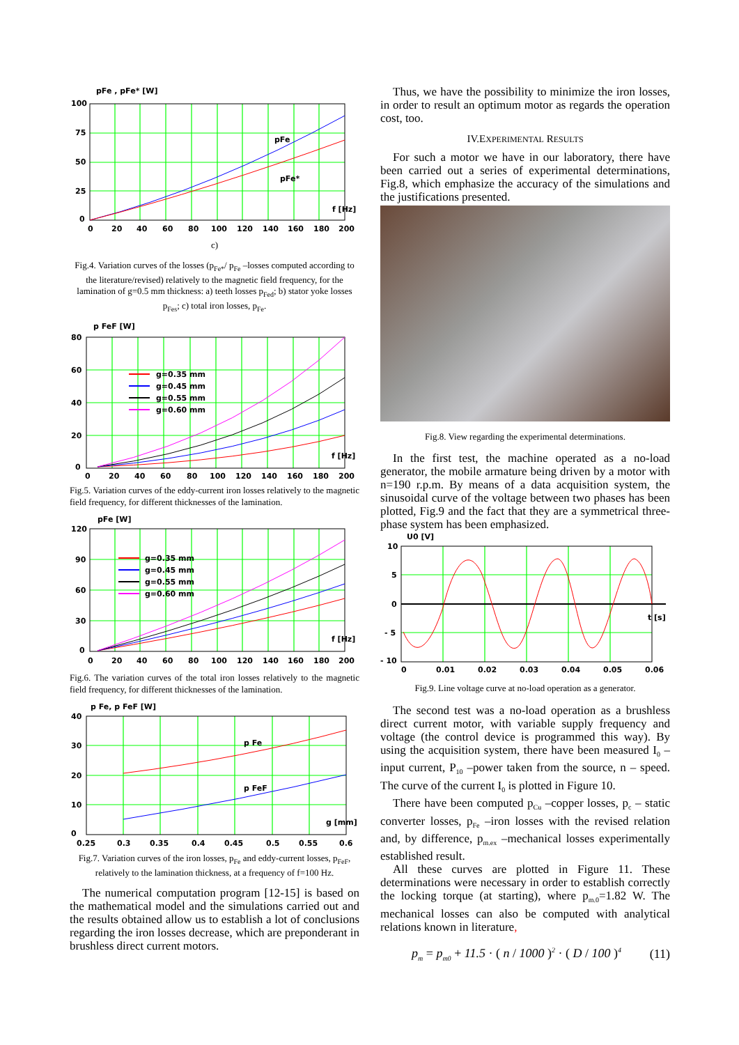pFe , pFe* [W]
100
75
50
25
0
pFe
pFe*
f [Hz]
0
20
40
60
80
100
120
140
160
180
200
c)
Fig.4. Variation curves of the losses (p<sub>Fe*</sub>/ p<sub>Fe</sub> –losses computed according to the literature/revised) relatively to the magnetic field frequency, for the lamination of g=0.5 mm thickness: a) teeth losses p<sub>Fed</sub>; b) stator yoke losses p<sub>Fes</sub>; c) total iron losses, p<sub>Fe</sub>.
g=0.35 mm
g=0.45 mm
g=0.55 mm
g=0.60 mm
p FeF [W]
80
60
40
20
0
f [Hz]
0
20
40
60
80
100
120
140
160
180
200
Fig.5. Variation curves of the eddy-current iron losses relatively to the magnetic field frequency, for different thicknesses of the lamination.
g=0.35 mm
g=0.45 mm
g=0.55 mm
g=0.60 mm
pFe [W]
120
90
60
30
0
f [Hz]
0
20
40
60
80
100
120
140
160
180
200
Fig.6. The variation curves of the total iron losses relatively to the magnetic field frequency, for different thicknesses of the lamination.
p Fe, p FeF [W]
40
30
20
10
0
p Fe
p FeF
g [mm]
0.25
0.3
0.35
0.4
0.45
0.5
0.55
0.6
Fig.7. Variation curves of the iron losses, p<sub>Fe</sub> and eddy-current losses, p<sub>FeF</sub>, relatively to the lamination thickness, at a frequency of f=100 Hz.
The numerical computation program [12-15] is based on the mathematical model and the simulations carried out and the results obtained allow us to establish a lot of conclusions regarding the iron losses decrease, which are preponderant in brushless direct current motors.
Thus, we have the possibility to minimize the iron losses, in order to result an optimum motor as regards the operation cost, too.
IV.EXPERIMENTAL RESULTS
For such a motor we have in our laboratory, there have been carried out a series of experimental determinations, Fig.8, which emphasize the accuracy of the simulations and the justifications presented.
Fig.8. View regarding the experimental determinations.
In the first test, the machine operated as a no-load generator, the mobile armature being driven by a motor with n=190 r.p.m. By means of a data acquisition system, the sinusoidal curve of the voltage between two phases has been plotted, Fig.9 and the fact that they are a symmetrical three-phase system has been emphasized.
U0 [V]
10
5
0
- 5
- 10
t [s]
0
0.01
0.02
0.03
0.04
0.05
0.06
Fig.9. Line voltage curve at no-load operation as a generator.
The second test was a no-load operation as a brushless direct current motor, with variable supply frequency and voltage (the control device is programmed this way). By using the acquisition system, there have been measured I<sub>0</sub> – input current, P<sub>10</sub> –power taken from the source, n – speed. The curve of the current I<sub>0</sub> is plotted in Figure 10.
There have been computed p<sub>Cu</sub> –copper losses, p<sub>c</sub> – static converter losses, p<sub>Fe</sub> –iron losses with the revised relation and, by difference, p<sub>m.ex</sub> –mechanical losses experimentally established result.
All these curves are plotted in Figure 11. These determinations were necessary in order to establish correctly the locking torque (at starting), where p<sub>m.0</sub>=1.82 W. The mechanical losses can also be computed with analytical relations known in literature,
p<sub>m</sub> = p<sub>m0</sub> + 11.5 · ( n / 1000 )<sup>2</sup> · ( D / 100 )<sup>4</sup> (11)